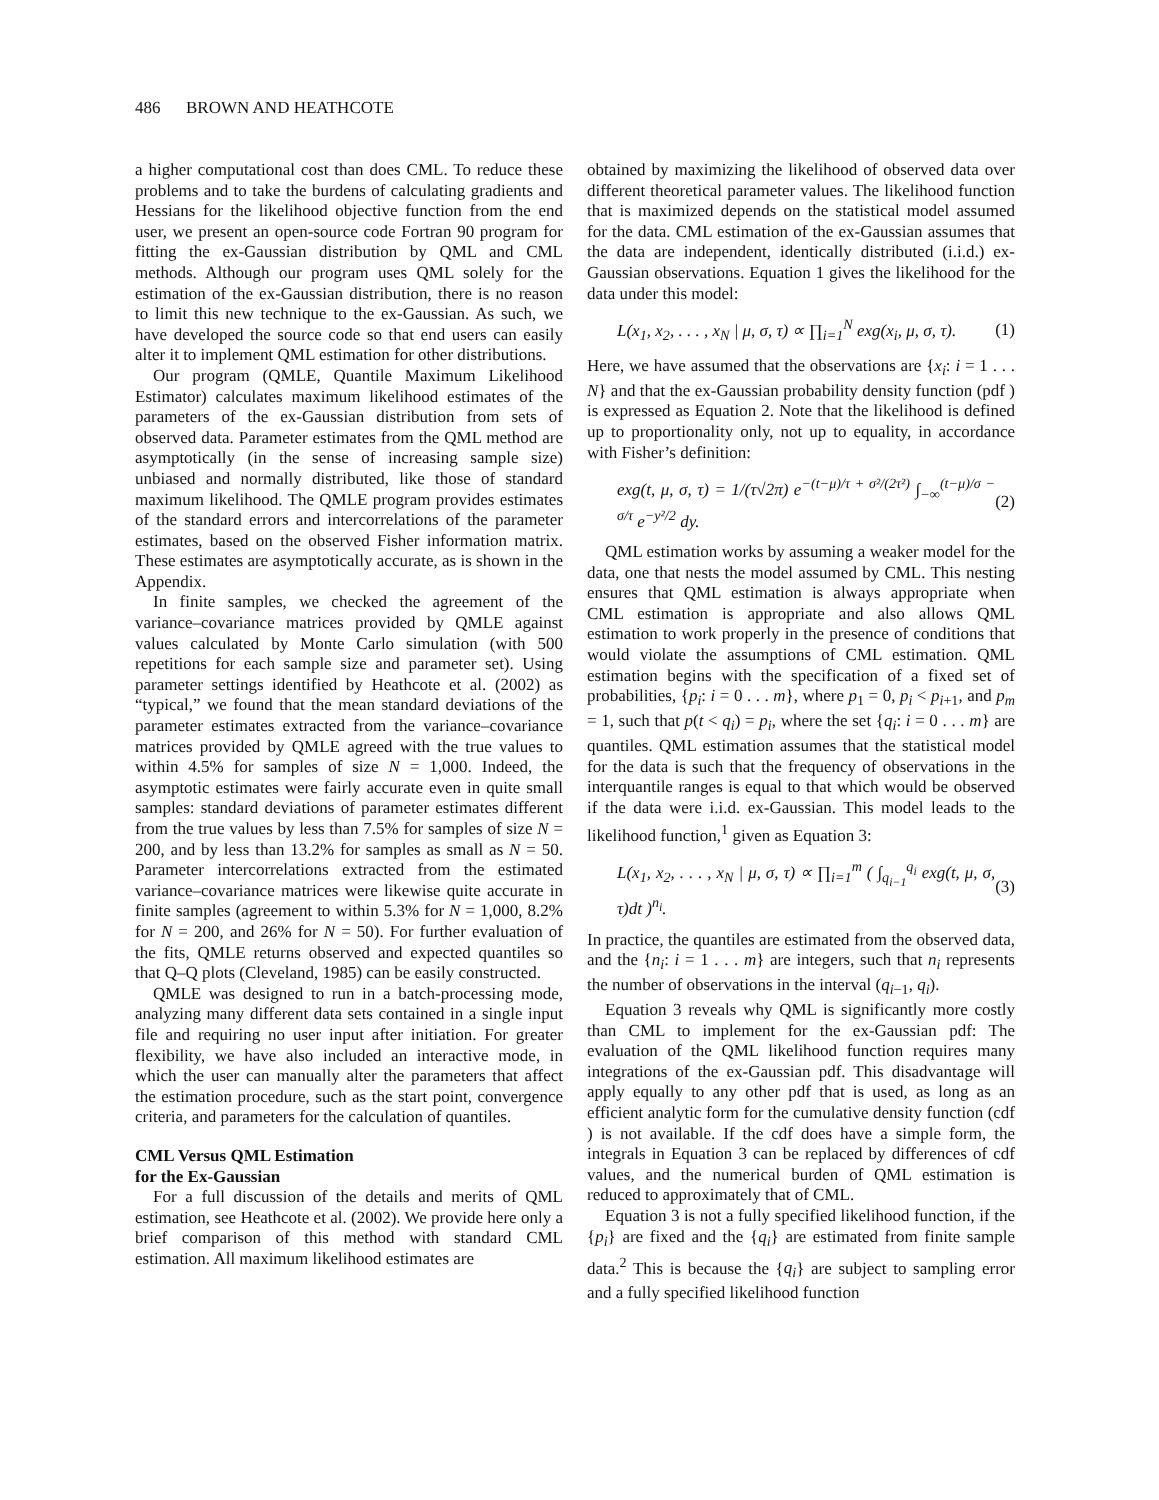486 BROWN AND HEATHCOTE
a higher computational cost than does CML. To reduce these problems and to take the burdens of calculating gradients and Hessians for the likelihood objective function from the end user, we present an open-source code Fortran 90 program for fitting the ex-Gaussian distribution by QML and CML methods. Although our program uses QML solely for the estimation of the ex-Gaussian distribution, there is no reason to limit this new technique to the ex-Gaussian. As such, we have developed the source code so that end users can easily alter it to implement QML estimation for other distributions.
Our program (QMLE, Quantile Maximum Likelihood Estimator) calculates maximum likelihood estimates of the parameters of the ex-Gaussian distribution from sets of observed data. Parameter estimates from the QML method are asymptotically (in the sense of increasing sample size) unbiased and normally distributed, like those of standard maximum likelihood. The QMLE program provides estimates of the standard errors and intercorrelations of the parameter estimates, based on the observed Fisher information matrix. These estimates are asymptotically accurate, as is shown in the Appendix.
In finite samples, we checked the agreement of the variance–covariance matrices provided by QMLE against values calculated by Monte Carlo simulation (with 500 repetitions for each sample size and parameter set). Using parameter settings identified by Heathcote et al. (2002) as “typical,” we found that the mean standard deviations of the parameter estimates extracted from the variance–covariance matrices provided by QMLE agreed with the true values to within 4.5% for samples of size N = 1,000. Indeed, the asymptotic estimates were fairly accurate even in quite small samples: standard deviations of parameter estimates different from the true values by less than 7.5% for samples of size N = 200, and by less than 13.2% for samples as small as N = 50. Parameter intercorrelations extracted from the estimated variance–covariance matrices were likewise quite accurate in finite samples (agreement to within 5.3% for N = 1,000, 8.2% for N = 200, and 26% for N = 50). For further evaluation of the fits, QMLE returns observed and expected quantiles so that Q–Q plots (Cleveland, 1985) can be easily constructed.
QMLE was designed to run in a batch-processing mode, analyzing many different data sets contained in a single input file and requiring no user input after initiation. For greater flexibility, we have also included an interactive mode, in which the user can manually alter the parameters that affect the estimation procedure, such as the start point, convergence criteria, and parameters for the calculation of quantiles.
CML Versus QML Estimation
for the Ex-Gaussian
For a full discussion of the details and merits of QML estimation, see Heathcote et al. (2002). We provide here only a brief comparison of this method with standard CML estimation. All maximum likelihood estimates are
obtained by maximizing the likelihood of observed data over different theoretical parameter values. The likelihood function that is maximized depends on the statistical model assumed for the data. CML estimation of the ex-Gaussian assumes that the data are independent, identically distributed (i.i.d.) ex-Gaussian observations. Equation 1 gives the likelihood for the data under this model:
L(x<sub>1</sub>, x<sub>2</sub>, . . . , x<sub>N</sub> | μ, σ, τ) ∝ ∏<sub>i=1</sub><sup>N</sup> exg(x<sub>i</sub>, μ, σ, τ). (1)
Here, we have assumed that the observations are {x<sub>i</sub>: i = 1 . . . N} and that the ex-Gaussian probability density function (pdf ) is expressed as Equation 2. Note that the likelihood is defined up to proportionality only, not up to equality, in accordance with Fisher’s definition:
exg(t, μ, σ, τ) = 1/(τ√2π) e<sup>−(t−μ)/τ + σ²/(2τ²)</sup> ∫<sub>−∞</sub><sup>(t−μ)/σ − σ/τ</sup> e<sup>−y²/2</sup> dy. (2)
QML estimation works by assuming a weaker model for the data, one that nests the model assumed by CML. This nesting ensures that QML estimation is always appropriate when CML estimation is appropriate and also allows QML estimation to work properly in the presence of conditions that would violate the assumptions of CML estimation. QML estimation begins with the specification of a fixed set of probabilities, {p<sub>i</sub>: i = 0 . . . m}, where p<sub>1</sub> = 0, p<sub>i</sub> < p<sub>i+1</sub>, and p<sub>m</sub> = 1, such that p(t < q<sub>i</sub>) = p<sub>i</sub>, where the set {q<sub>i</sub>: i = 0 . . . m} are quantiles. QML estimation assumes that the statistical model for the data is such that the frequency of observations in the interquantile ranges is equal to that which would be observed if the data were i.i.d. ex-Gaussian. This model leads to the likelihood function,<sup>1</sup> given as Equation 3:
L(x<sub>1</sub>, x<sub>2</sub>, . . . , x<sub>N</sub> | μ, σ, τ) ∝ ∏<sub>i=1</sub><sup>m</sup> ( ∫<sub>q<sub>i−1</sub></sub><sup>q<sub>i</sub></sup> exg(t, μ, σ, τ)dt )<sup>n<sub>i</sub></sup>. (3)
In practice, the quantiles are estimated from the observed data, and the {n<sub>i</sub>: i = 1 . . . m} are integers, such that n<sub>i</sub> represents the number of observations in the interval (q<sub>i−1</sub>, q<sub>i</sub>).
Equation 3 reveals why QML is significantly more costly than CML to implement for the ex-Gaussian pdf: The evaluation of the QML likelihood function requires many integrations of the ex-Gaussian pdf. This disadvantage will apply equally to any other pdf that is used, as long as an efficient analytic form for the cumulative density function (cdf ) is not available. If the cdf does have a simple form, the integrals in Equation 3 can be replaced by differences of cdf values, and the numerical burden of QML estimation is reduced to approximately that of CML.
Equation 3 is not a fully specified likelihood function, if the {p<sub>i</sub>} are fixed and the {q<sub>i</sub>} are estimated from finite sample data.<sup>2</sup> This is because the {q<sub>i</sub>} are subject to sampling error and a fully specified likelihood function